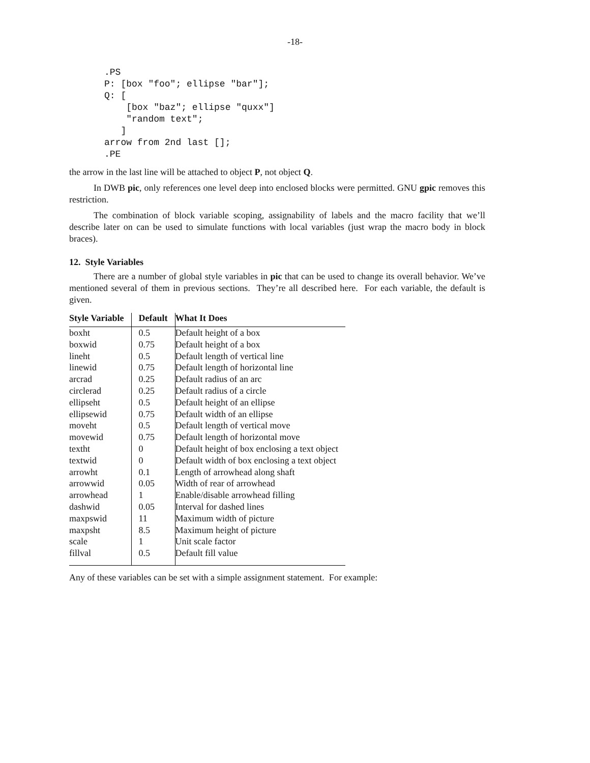-18-
.PS
P: [box "foo"; ellipse "bar"];
Q: [
    [box "baz"; ellipse "quxx"]
    "random text";
   ]
arrow from 2nd last [];
.PE
the arrow in the last line will be attached to object P, not object Q.
In DWB pic, only references one level deep into enclosed blocks were permitted. GNU gpic removes this restriction.
The combination of block variable scoping, assignability of labels and the macro facility that we’ll describe later on can be used to simulate functions with local variables (just wrap the macro body in block braces).
12. Style Variables
There are a number of global style variables in pic that can be used to change its overall behavior. We’ve mentioned several of them in previous sections. They’re all described here. For each variable, the default is given.
| Style Variable | Default | What It Does |
| --- | --- | --- |
| boxht | 0.5 | Default height of a box |
| boxwid | 0.75 | Default height of a box |
| lineht | 0.5 | Default length of vertical line |
| linewid | 0.75 | Default length of horizontal line |
| arcrad | 0.25 | Default radius of an arc |
| circlerad | 0.25 | Default radius of a circle |
| ellipseht | 0.5 | Default height of an ellipse |
| ellipsewid | 0.75 | Default width of an ellipse |
| moveht | 0.5 | Default length of vertical move |
| movewid | 0.75 | Default length of horizontal move |
| textht | 0 | Default height of box enclosing a text object |
| textwid | 0 | Default width of box enclosing a text object |
| arrowht | 0.1 | Length of arrowhead along shaft |
| arrowwid | 0.05 | Width of rear of arrowhead |
| arrowhead | 1 | Enable/disable arrowhead filling |
| dashwid | 0.05 | Interval for dashed lines |
| maxpswid | 11 | Maximum width of picture |
| maxpsht | 8.5 | Maximum height of picture |
| scale | 1 | Unit scale factor |
| fillval | 0.5 | Default fill value |
Any of these variables can be set with a simple assignment statement. For example: